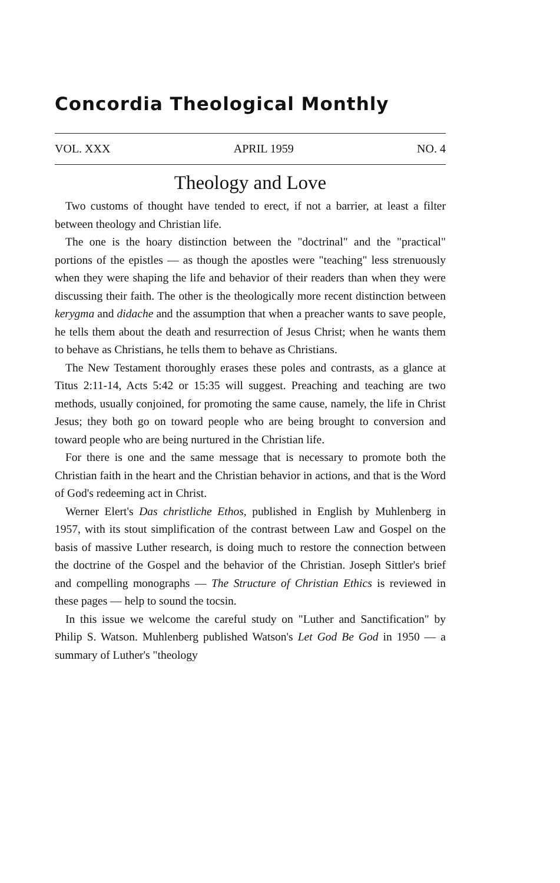Concordia Theological Monthly
VOL. XXX APRIL 1959 NO. 4
Theology and Love
Two customs of thought have tended to erect, if not a barrier, at least a filter between theology and Christian life.
The one is the hoary distinction between the "doctrinal" and the "practical" portions of the epistles — as though the apostles were "teaching" less strenuously when they were shaping the life and behavior of their readers than when they were discussing their faith. The other is the theologically more recent distinction between kerygma and didache and the assumption that when a preacher wants to save people, he tells them about the death and resurrection of Jesus Christ; when he wants them to behave as Christians, he tells them to behave as Christians.
The New Testament thoroughly erases these poles and contrasts, as a glance at Titus 2:11-14, Acts 5:42 or 15:35 will suggest. Preaching and teaching are two methods, usually conjoined, for promoting the same cause, namely, the life in Christ Jesus; they both go on toward people who are being brought to conversion and toward people who are being nurtured in the Christian life.
For there is one and the same message that is necessary to promote both the Christian faith in the heart and the Christian behavior in actions, and that is the Word of God's redeeming act in Christ.
Werner Elert's Das christliche Ethos, published in English by Muhlenberg in 1957, with its stout simplification of the contrast between Law and Gospel on the basis of massive Luther research, is doing much to restore the connection between the doctrine of the Gospel and the behavior of the Christian. Joseph Sittler's brief and compelling monographs — The Structure of Christian Ethics is reviewed in these pages — help to sound the tocsin.
In this issue we welcome the careful study on "Luther and Sanctification" by Philip S. Watson. Muhlenberg published Watson's Let God Be God in 1950 — a summary of Luther's "theology